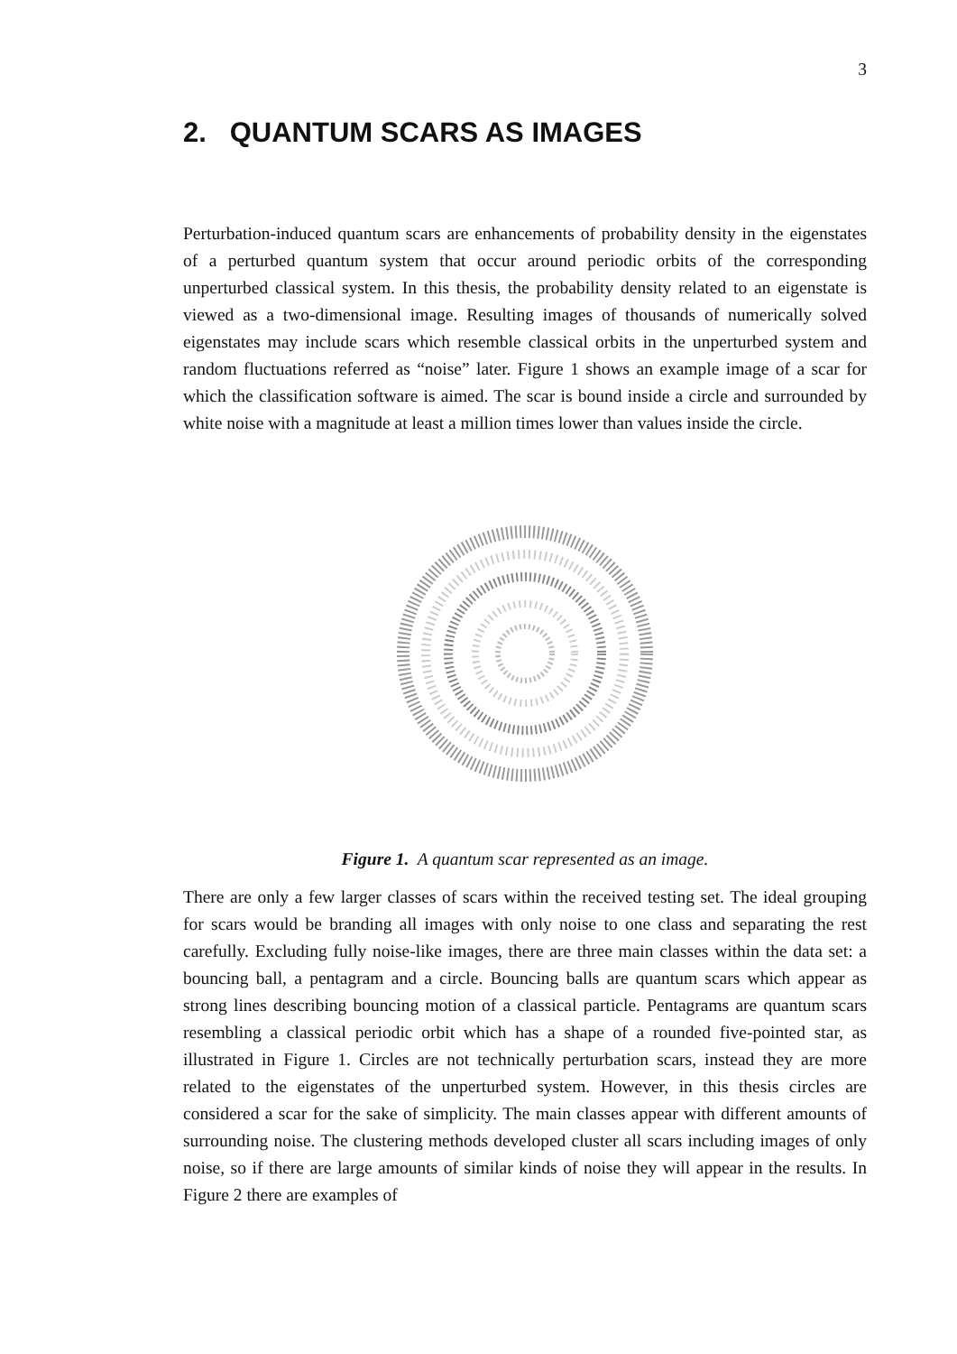3
2. QUANTUM SCARS AS IMAGES
Perturbation-induced quantum scars are enhancements of probability density in the eigenstates of a perturbed quantum system that occur around periodic orbits of the corresponding unperturbed classical system. In this thesis, the probability density related to an eigenstate is viewed as a two-dimensional image. Resulting images of thousands of numerically solved eigenstates may include scars which resemble classical orbits in the unperturbed system and random fluctuations referred as “noise” later. Figure 1 shows an example image of a scar for which the classification software is aimed. The scar is bound inside a circle and surrounded by white noise with a magnitude at least a million times lower than values inside the circle.
Figure 1. A quantum scar represented as an image.
There are only a few larger classes of scars within the received testing set. The ideal grouping for scars would be branding all images with only noise to one class and separating the rest carefully. Excluding fully noise-like images, there are three main classes within the data set: a bouncing ball, a pentagram and a circle. Bouncing balls are quantum scars which appear as strong lines describing bouncing motion of a classical particle. Pentagrams are quantum scars resembling a classical periodic orbit which has a shape of a rounded five-pointed star, as illustrated in Figure 1. Circles are not technically perturbation scars, instead they are more related to the eigenstates of the unperturbed system. However, in this thesis circles are considered a scar for the sake of simplicity. The main classes appear with different amounts of surrounding noise. The clustering methods developed cluster all scars including images of only noise, so if there are large amounts of similar kinds of noise they will appear in the results. In Figure 2 there are examples of